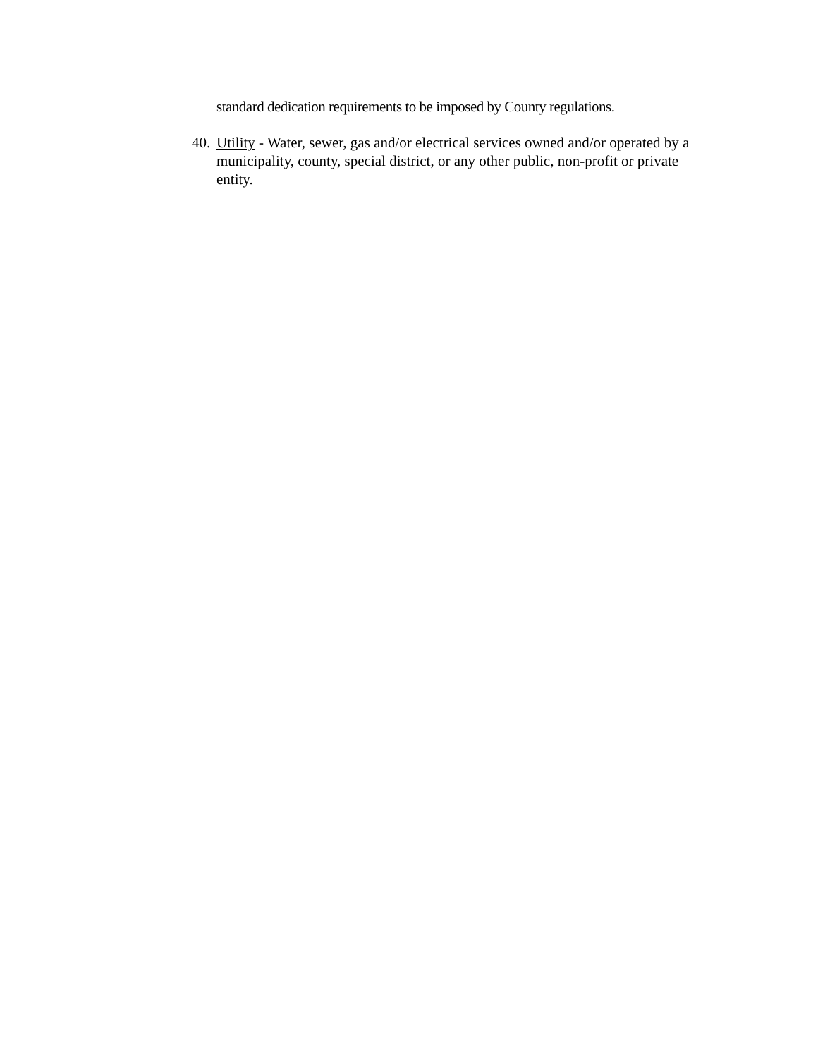standard dedication requirements to be imposed by County regulations.
40. Utility - Water, sewer, gas and/or electrical services owned and/or operated by a municipality, county, special district, or any other public, non-profit or private entity.